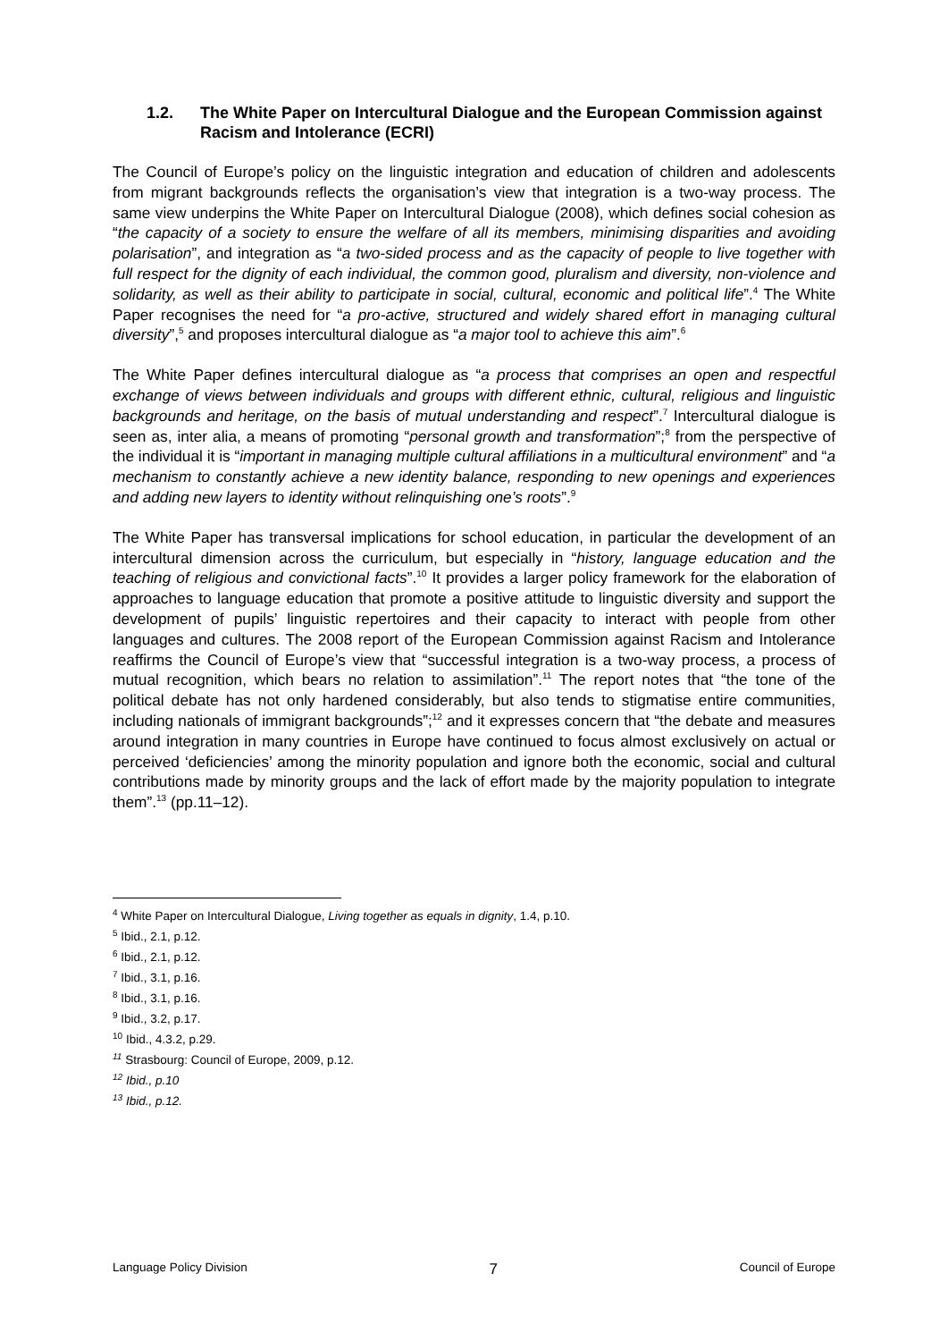1.2. The White Paper on Intercultural Dialogue and the European Commission against Racism and Intolerance (ECRI)
The Council of Europe’s policy on the linguistic integration and education of children and adolescents from migrant backgrounds reflects the organisation’s view that integration is a two-way process. The same view underpins the White Paper on Intercultural Dialogue (2008), which defines social cohesion as “the capacity of a society to ensure the welfare of all its members, minimising disparities and avoiding polarisation”, and integration as “a two-sided process and as the capacity of people to live together with full respect for the dignity of each individual, the common good, pluralism and diversity, non-violence and solidarity, as well as their ability to participate in social, cultural, economic and political life”.<sup>4</sup> The White Paper recognises the need for “a pro-active, structured and widely shared effort in managing cultural diversity”,<sup>5</sup> and proposes intercultural dialogue as “a major tool to achieve this aim”.<sup>6</sup>
The White Paper defines intercultural dialogue as “a process that comprises an open and respectful exchange of views between individuals and groups with different ethnic, cultural, religious and linguistic backgrounds and heritage, on the basis of mutual understanding and respect”.<sup>7</sup> Intercultural dialogue is seen as, inter alia, a means of promoting “personal growth and transformation”;<sup>8</sup> from the perspective of the individual it is “important in managing multiple cultural affiliations in a multicultural environment” and “a mechanism to constantly achieve a new identity balance, responding to new openings and experiences and adding new layers to identity without relinquishing one’s roots”.<sup>9</sup>
The White Paper has transversal implications for school education, in particular the development of an intercultural dimension across the curriculum, but especially in “history, language education and the teaching of religious and convictional facts”.<sup>10</sup> It provides a larger policy framework for the elaboration of approaches to language education that promote a positive attitude to linguistic diversity and support the development of pupils’ linguistic repertoires and their capacity to interact with people from other languages and cultures. The 2008 report of the European Commission against Racism and Intolerance reaffirms the Council of Europe’s view that “successful integration is a two-way process, a process of mutual recognition, which bears no relation to assimilation”.<sup>11</sup> The report notes that “the tone of the political debate has not only hardened considerably, but also tends to stigmatise entire communities, including nationals of immigrant backgrounds”;<sup>12</sup> and it expresses concern that “the debate and measures around integration in many countries in Europe have continued to focus almost exclusively on actual or perceived ‘deficiencies’ among the minority population and ignore both the economic, social and cultural contributions made by minority groups and the lack of effort made by the majority population to integrate them”.<sup>13</sup> (pp.11–12).
<sup>4</sup> White Paper on Intercultural Dialogue, Living together as equals in dignity, 1.4, p.10.
<sup>5</sup> Ibid., 2.1, p.12.
<sup>6</sup> Ibid., 2.1, p.12.
<sup>7</sup> Ibid., 3.1, p.16.
<sup>8</sup> Ibid., 3.1, p.16.
<sup>9</sup> Ibid., 3.2, p.17.
<sup>10</sup> Ibid., 4.3.2, p.29.
<sup>11</sup> Strasbourg: Council of Europe, 2009, p.12.
<sup>12</sup> Ibid., p.10
<sup>13</sup> Ibid., p.12.
Language Policy Division 7 Council of Europe